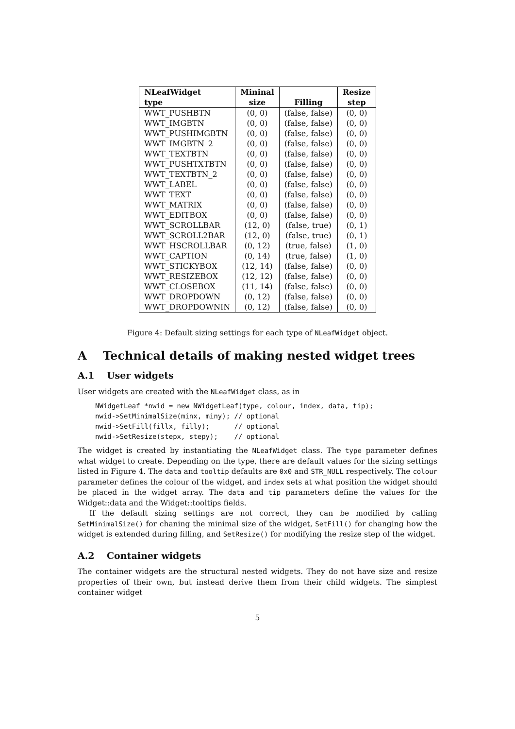| NLeafWidget | Mininal | | Resize |
| --- | --- | --- | --- |
| type | size | Filling | step |
| WWT_PUSHBTN | (0, 0) | (false, false) | (0, 0) |
| WWT_IMGBTN | (0, 0) | (false, false) | (0, 0) |
| WWT_PUSHIMGBTN | (0, 0) | (false, false) | (0, 0) |
| WWT_IMGBTN_2 | (0, 0) | (false, false) | (0, 0) |
| WWT_TEXTBTN | (0, 0) | (false, false) | (0, 0) |
| WWT_PUSHTXTBTN | (0, 0) | (false, false) | (0, 0) |
| WWT_TEXTBTN_2 | (0, 0) | (false, false) | (0, 0) |
| WWT_LABEL | (0, 0) | (false, false) | (0, 0) |
| WWT_TEXT | (0, 0) | (false, false) | (0, 0) |
| WWT_MATRIX | (0, 0) | (false, false) | (0, 0) |
| WWT_EDITBOX | (0, 0) | (false, false) | (0, 0) |
| WWT_SCROLLBAR | (12, 0) | (false, true) | (0, 1) |
| WWT_SCROLL2BAR | (12, 0) | (false, true) | (0, 1) |
| WWT_HSCROLLBAR | (0, 12) | (true, false) | (1, 0) |
| WWT_CAPTION | (0, 14) | (true, false) | (1, 0) |
| WWT_STICKYBOX | (12, 14) | (false, false) | (0, 0) |
| WWT_RESIZEBOX | (12, 12) | (false, false) | (0, 0) |
| WWT_CLOSEBOX | (11, 14) | (false, false) | (0, 0) |
| WWT_DROPDOWN | (0, 12) | (false, false) | (0, 0) |
| WWT_DROPDOWNIN | (0, 12) | (false, false) | (0, 0) |
Figure 4: Default sizing settings for each type of NLeafWidget object.
A Technical details of making nested widget trees
A.1 User widgets
User widgets are created with the NLeafWidget class, as in
NWidgetLeaf *nwid = new NWidgetLeaf(type, colour, index, data, tip);
nwid->SetMinimalSize(minx, miny); // optional
nwid->SetFill(fillx, filly);      // optional
nwid->SetResize(stepx, stepy);    // optional
The widget is created by instantiating the NLeafWidget class. The type parameter defines what widget to create. Depending on the type, there are default values for the sizing settings listed in Figure 4. The data and tooltip defaults are 0x0 and STR_NULL respectively. The colour parameter defines the colour of the widget, and index sets at what position the widget should be placed in the widget array. The data and tip parameters define the values for the Widget::data and the Widget::tooltips fields.
If the default sizing settings are not correct, they can be modified by calling SetMinimalSize() for chaning the minimal size of the widget, SetFill() for changing how the widget is extended during filling, and SetResize() for modifying the resize step of the widget.
A.2 Container widgets
The container widgets are the structural nested widgets. They do not have size and resize properties of their own, but instead derive them from their child widgets. The simplest container widget
5